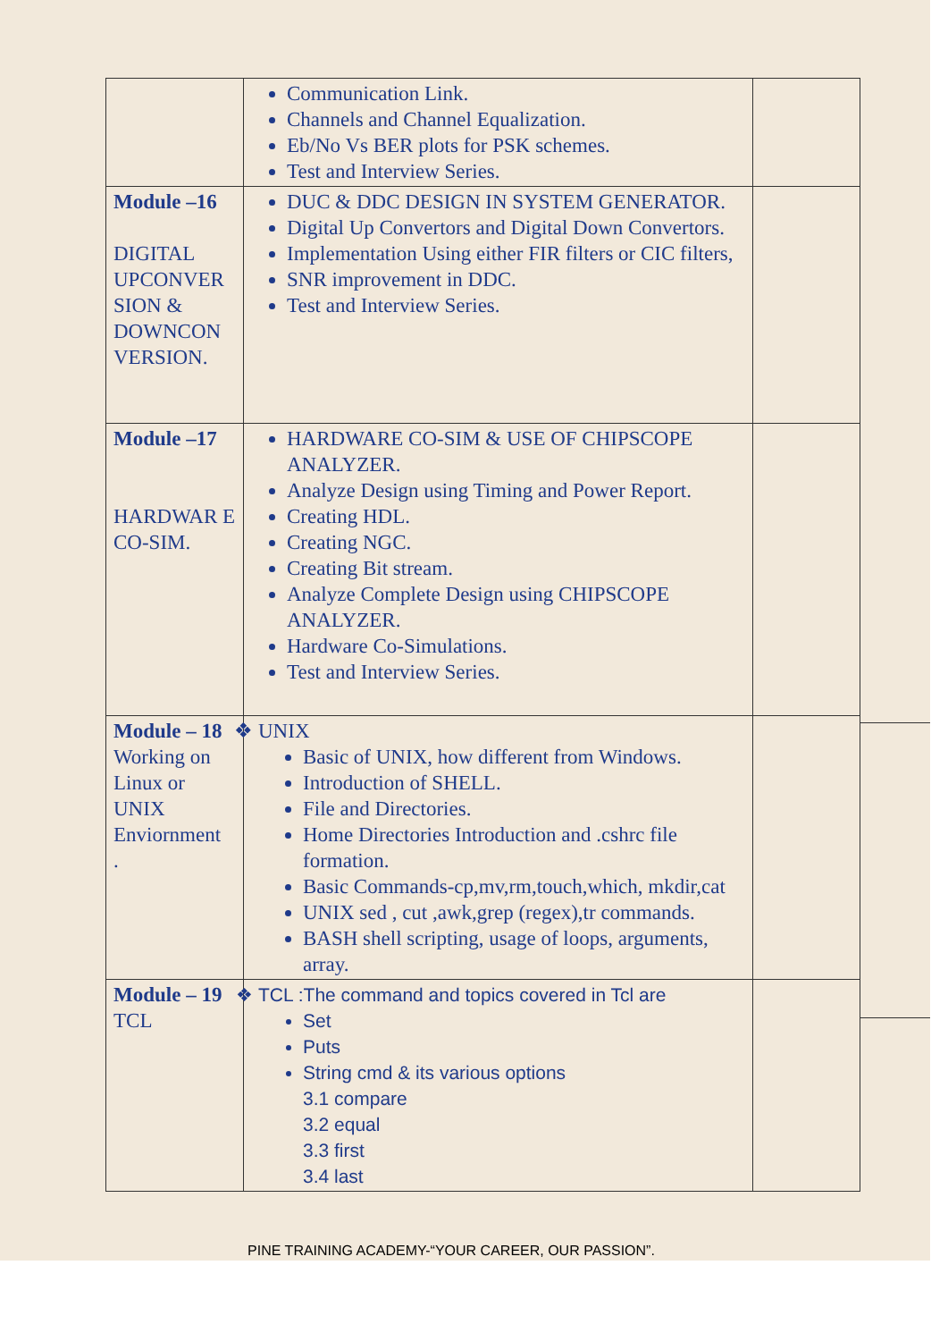| | Communication Link. Channels and Channel Equalization. Eb/No Vs BER plots for PSK schemes. Test and Interview Series. | |
| Module –16 DIGITAL UPCONVER SION & DOWNCON VERSION. | DUC & DDC DESIGN IN SYSTEM GENERATOR. Digital Up Convertors and Digital Down Convertors. Implementation Using either FIR filters or CIC filters, SNR improvement in DDC. Test and Interview Series. | |
| Module –17 HARDWAR E CO-SIM. | HARDWARE CO-SIM & USE OF CHIPSCOPE ANALYZER. Analyze Design using Timing and Power Report. Creating HDL. Creating NGC. Creating Bit stream. Analyze Complete Design using CHIPSCOPE ANALYZER. Hardware Co-Simulations. Test and Interview Series. | |
| Module – 18 Working on Linux or UNIX Enviornment . | UNIX Basic of UNIX, how different from Windows. Introduction of SHELL. File and Directories. Home Directories Introduction and .cshrc file formation. Basic Commands-cp,mv,rm,touch,which, mkdir,cat UNIX sed , cut ,awk,grep (regex),tr commands. BASH shell scripting, usage of loops, arguments, array. | |
| Module – 19 TCL | TCL :The command and topics covered in Tcl are Set Puts String cmd & its various options 3.1 compare 3.2 equal 3.3 first 3.4 last | |
PINE TRAINING ACADEMY-“YOUR CAREER, OUR PASSION”.